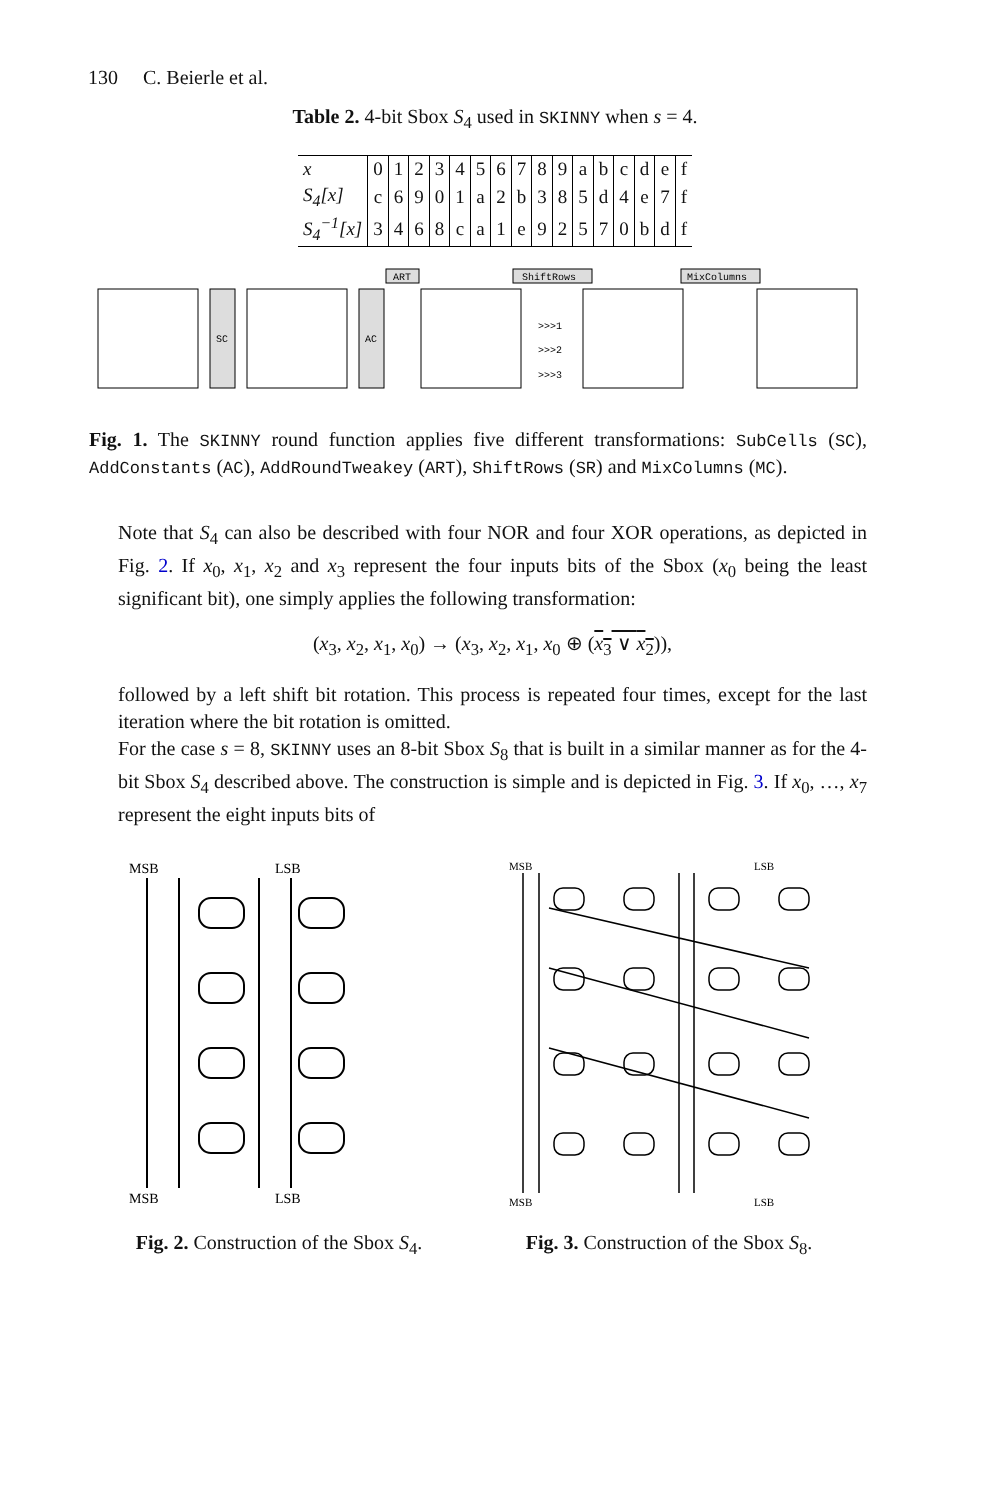130 C. Beierle et al.
Table 2. 4-bit Sbox S<sub>4</sub> used in SKINNY when s = 4.
| x | 0 | 1 | 2 | 3 | 4 | 5 | 6 | 7 | 8 | 9 | a | b | c | d | e | f |
| S<sub>4</sub>[x] | c | 6 | 9 | 0 | 1 | a | 2 | b | 3 | 8 | 5 | d | 4 | e | 7 | f |
| S<sub>4</sub><sup>−1</sup>[x] | 3 | 4 | 6 | 8 | c | a | 1 | e | 9 | 2 | 5 | 7 | 0 | b | d | f |
SC
AC
ART
ShiftRows
MixColumns
>>>1
>>>2
>>>3
Fig. 1. The SKINNY round function applies five different transformations: SubCells (SC), AddConstants (AC), AddRoundTweakey (ART), ShiftRows (SR) and MixColumns (MC).
Note that S<sub>4</sub> can also be described with four NOR and four XOR operations, as depicted in Fig. 2. If x<sub>0</sub>, x<sub>1</sub>, x<sub>2</sub> and x<sub>3</sub> represent the four inputs bits of the Sbox (x<sub>0</sub> being the least significant bit), one simply applies the following transformation:
(x<sub>3</sub>, x<sub>2</sub>, x<sub>1</sub>, x<sub>0</sub>) → (x<sub>3</sub>, x<sub>2</sub>, x<sub>1</sub>, x<sub>0</sub> ⊕ (x<sub>3</sub> ∨ x<sub>2</sub>)),
followed by a left shift bit rotation. This process is repeated four times, except for the last iteration where the bit rotation is omitted.
For the case s = 8, SKINNY uses an 8-bit Sbox S<sub>8</sub> that is built in a similar manner as for the 4-bit Sbox S<sub>4</sub> described above. The construction is simple and is depicted in Fig. 3. If x<sub>0</sub>, …, x<sub>7</sub> represent the eight inputs bits of
MSB
LSB
MSB
LSB
Fig. 2. Construction of the Sbox S<sub>4</sub>.
MSB
LSB
MSB
LSB
Fig. 3. Construction of the Sbox S<sub>8</sub>.